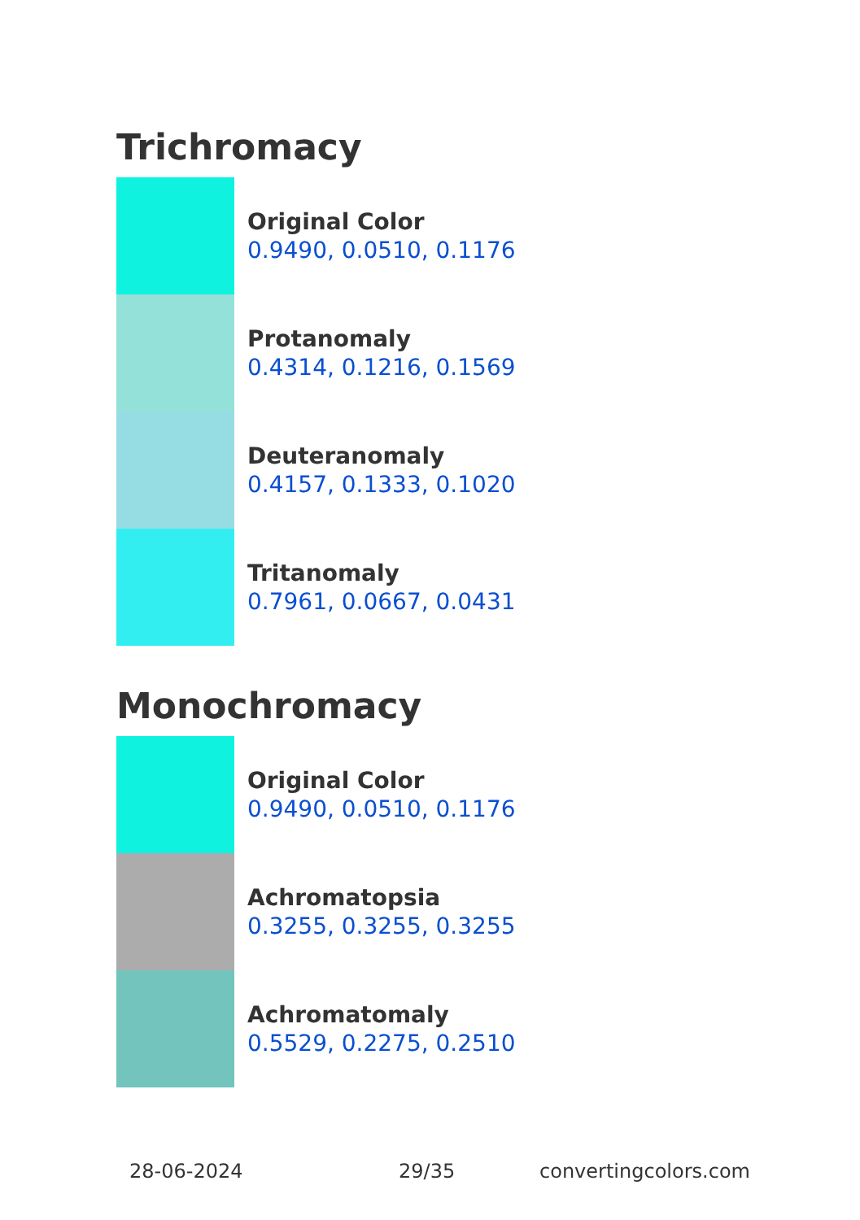Trichromacy
Original Color
0.9490, 0.0510, 0.1176
Protanomaly
0.4314, 0.1216, 0.1569
Deuteranomaly
0.4157, 0.1333, 0.1020
Tritanomaly
0.7961, 0.0667, 0.0431
Monochromacy
Original Color
0.9490, 0.0510, 0.1176
Achromatopsia
0.3255, 0.3255, 0.3255
Achromatomaly
0.5529, 0.2275, 0.2510
28-06-2024 29/35 convertingcolors.com